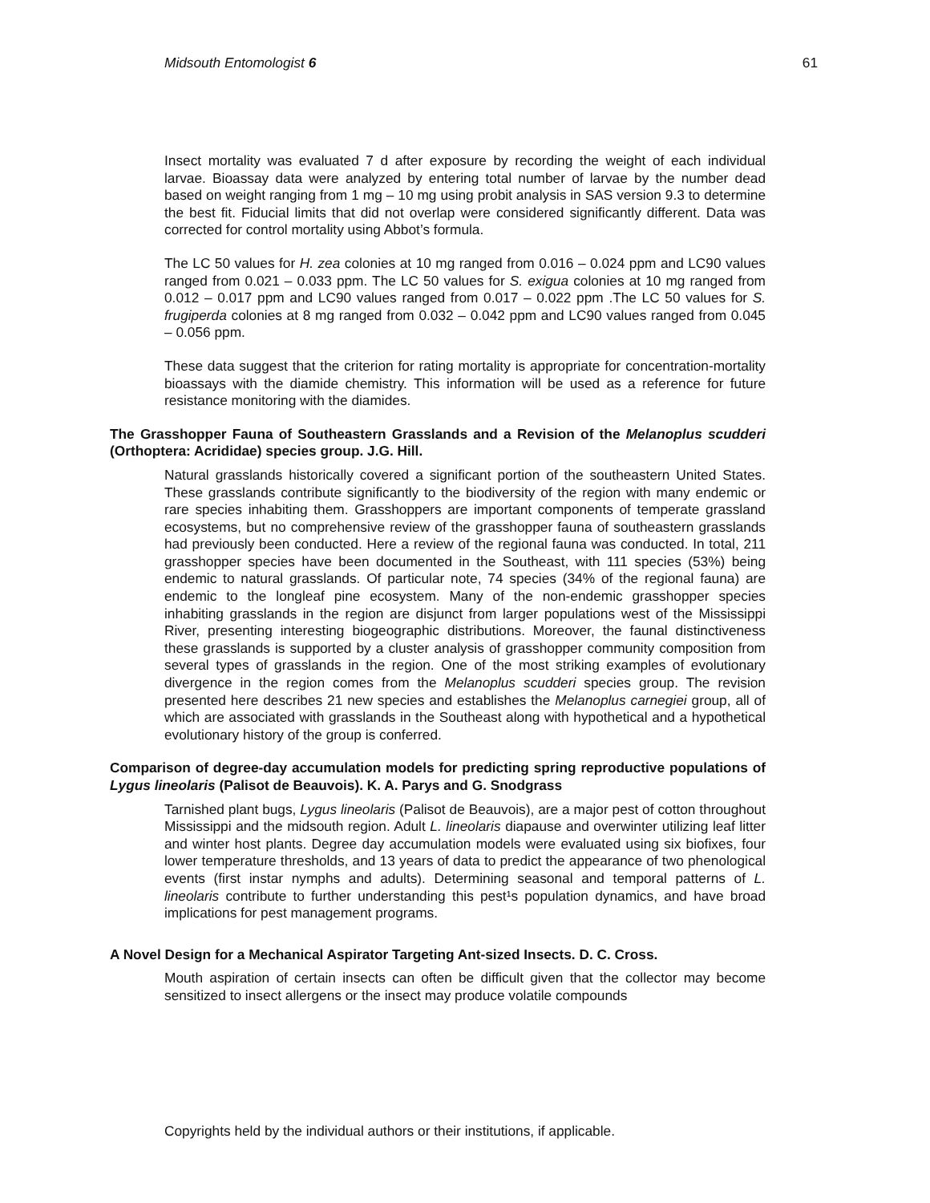Midsouth Entomologist 6 61
Insect mortality was evaluated 7 d after exposure by recording the weight of each individual larvae. Bioassay data were analyzed by entering total number of larvae by the number dead based on weight ranging from 1 mg – 10 mg using probit analysis in SAS version 9.3 to determine the best fit. Fiducial limits that did not overlap were considered significantly different. Data was corrected for control mortality using Abbot’s formula.
The LC 50 values for H. zea colonies at 10 mg ranged from 0.016 – 0.024 ppm and LC90 values ranged from 0.021 – 0.033 ppm. The LC 50 values for S. exigua colonies at 10 mg ranged from 0.012 – 0.017 ppm and LC90 values ranged from 0.017 – 0.022 ppm .The LC 50 values for S. frugiperda colonies at 8 mg ranged from 0.032 – 0.042 ppm and LC90 values ranged from 0.045 – 0.056 ppm.
These data suggest that the criterion for rating mortality is appropriate for concentration-mortality bioassays with the diamide chemistry. This information will be used as a reference for future resistance monitoring with the diamides.
The Grasshopper Fauna of Southeastern Grasslands and a Revision of the Melanoplus scudderi (Orthoptera: Acrididae) species group. J.G. Hill.
Natural grasslands historically covered a significant portion of the southeastern United States. These grasslands contribute significantly to the biodiversity of the region with many endemic or rare species inhabiting them. Grasshoppers are important components of temperate grassland ecosystems, but no comprehensive review of the grasshopper fauna of southeastern grasslands had previously been conducted. Here a review of the regional fauna was conducted. In total, 211 grasshopper species have been documented in the Southeast, with 111 species (53%) being endemic to natural grasslands. Of particular note, 74 species (34% of the regional fauna) are endemic to the longleaf pine ecosystem. Many of the non-endemic grasshopper species inhabiting grasslands in the region are disjunct from larger populations west of the Mississippi River, presenting interesting biogeographic distributions. Moreover, the faunal distinctiveness these grasslands is supported by a cluster analysis of grasshopper community composition from several types of grasslands in the region. One of the most striking examples of evolutionary divergence in the region comes from the Melanoplus scudderi species group. The revision presented here describes 21 new species and establishes the Melanoplus carnegiei group, all of which are associated with grasslands in the Southeast along with hypothetical and a hypothetical evolutionary history of the group is conferred.
Comparison of degree-day accumulation models for predicting spring reproductive populations of Lygus lineolaris (Palisot de Beauvois). K. A. Parys and G. Snodgrass
Tarnished plant bugs, Lygus lineolaris (Palisot de Beauvois), are a major pest of cotton throughout Mississippi and the midsouth region. Adult L. lineolaris diapause and overwinter utilizing leaf litter and winter host plants. Degree day accumulation models were evaluated using six biofixes, four lower temperature thresholds, and 13 years of data to predict the appearance of two phenological events (first instar nymphs and adults). Determining seasonal and temporal patterns of L. lineolaris contribute to further understanding this pest¹s population dynamics, and have broad implications for pest management programs.
A Novel Design for a Mechanical Aspirator Targeting Ant-sized Insects. D. C. Cross.
Mouth aspiration of certain insects can often be difficult given that the collector may become sensitized to insect allergens or the insect may produce volatile compounds
Copyrights held by the individual authors or their institutions, if applicable.